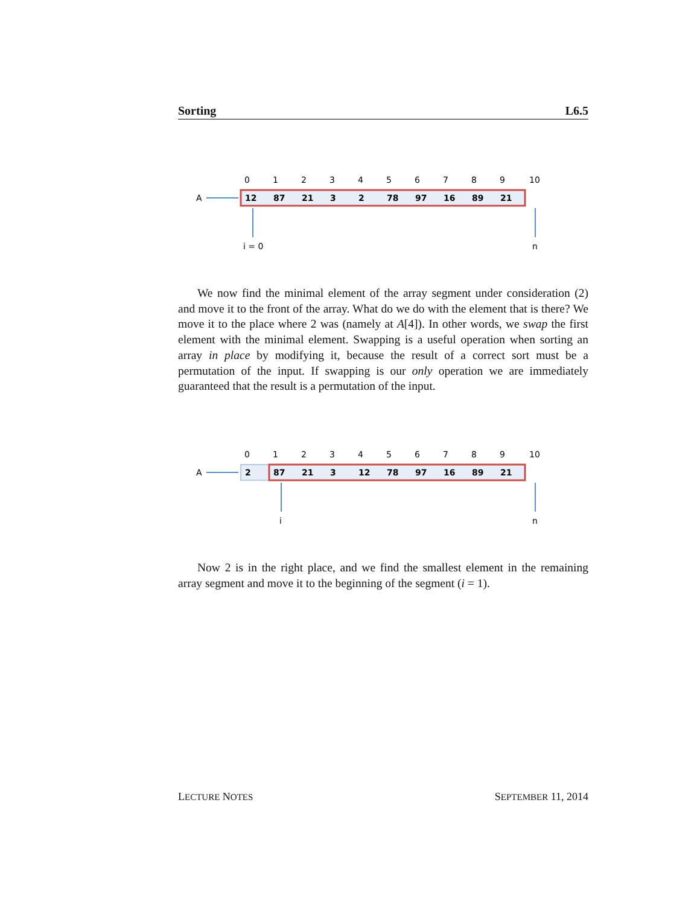Sorting L6.5
0
1
2
3
4
5
6
7
8
9
10
A
12
87
21
3
2
78
97
16
89
21
i = 0
n
We now find the minimal element of the array segment under consideration (2) and move it to the front of the array. What do we do with the element that is there? We move it to the place where 2 was (namely at A[4]). In other words, we swap the first element with the minimal element. Swapping is a useful operation when sorting an array in place by modifying it, because the result of a correct sort must be a permutation of the input. If swapping is our only operation we are immediately guaranteed that the result is a permutation of the input.
0
1
2
3
4
5
6
7
8
9
10
A
2
87
21
3
12
78
97
16
89
21
i
n
Now 2 is in the right place, and we find the smallest element in the remaining array segment and move it to the beginning of the segment (i = 1).
LECTURE NOTES SEPTEMBER 11, 2014